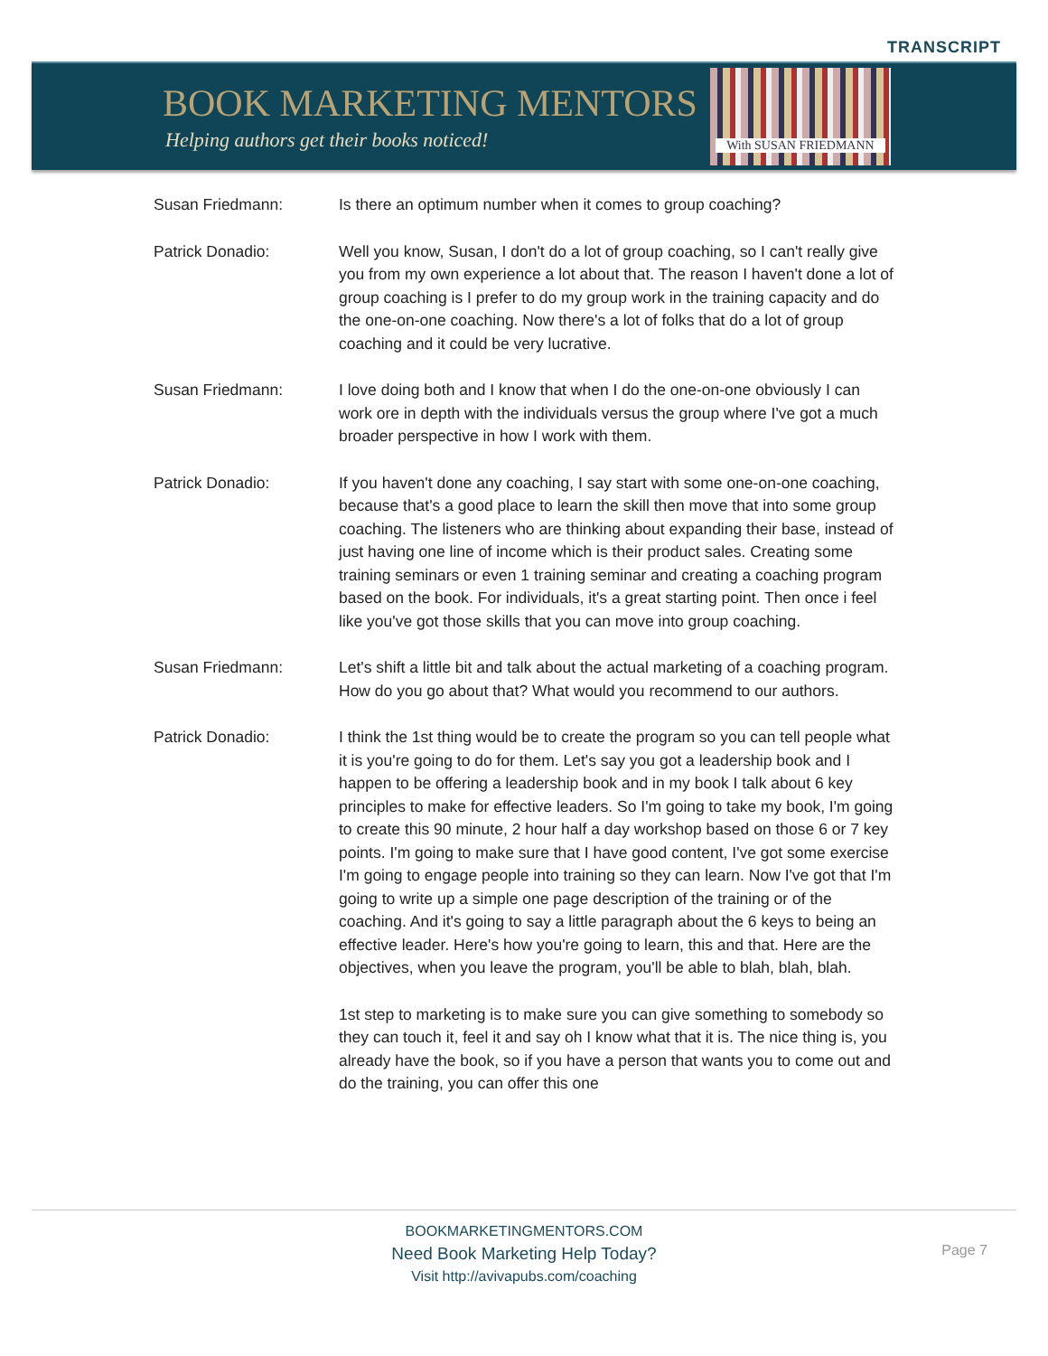TRANSCRIPT
BOOK MARKETING MENTORS
Helping authors get their books noticed!
With SUSAN FRIEDMANN
Susan Friedmann: Is there an optimum number when it comes to group coaching?
Patrick Donadio: Well you know, Susan, I don't do a lot of group coaching, so I can't really give you from my own experience a lot about that. The reason I haven't done a lot of group coaching is I prefer to do my group work in the training capacity and do the one-on-one coaching. Now there's a lot of folks that do a lot of group coaching and it could be very lucrative.
Susan Friedmann: I love doing both and I know that when I do the one-on-one obviously I can work ore in depth with the individuals versus the group where I've got a much broader perspective in how I work with them.
Patrick Donadio: If you haven't done any coaching, I say start with some one-on-one coaching, because that's a good place to learn the skill then move that into some group coaching. The listeners who are thinking about expanding their base, instead of just having one line of income which is their product sales. Creating some training seminars or even 1 training seminar and creating a coaching program based on the book. For individuals, it's a great starting point. Then once i feel like you've got those skills that you can move into group coaching.
Susan Friedmann: Let's shift a little bit and talk about the actual marketing of a coaching program. How do you go about that? What would you recommend to our authors.
Patrick Donadio: I think the 1st thing would be to create the program so you can tell people what it is you're going to do for them. Let's say you got a leadership book and I happen to be offering a leadership book and in my book I talk about 6 key principles to make for effective leaders. So I'm going to take my book, I'm going to create this 90 minute, 2 hour half a day workshop based on those 6 or 7 key points. I'm going to make sure that I have good content, I've got some exercise I'm going to engage people into training so they can learn. Now I've got that I'm going to write up a simple one page description of the training or of the coaching. And it's going to say a little paragraph about the 6 keys to being an effective leader. Here's how you're going to learn, this and that. Here are the objectives, when you leave the program, you'll be able to blah, blah, blah.
1st step to marketing is to make sure you can give something to somebody so they can touch it, feel it and say oh I know what that it is. The nice thing is, you already have the book, so if you have a person that wants you to come out and do the training, you can offer this one
BOOKMARKETINGMENTORS.COM
Need Book Marketing Help Today?
Visit http://avivapubs.com/coaching
Page 7